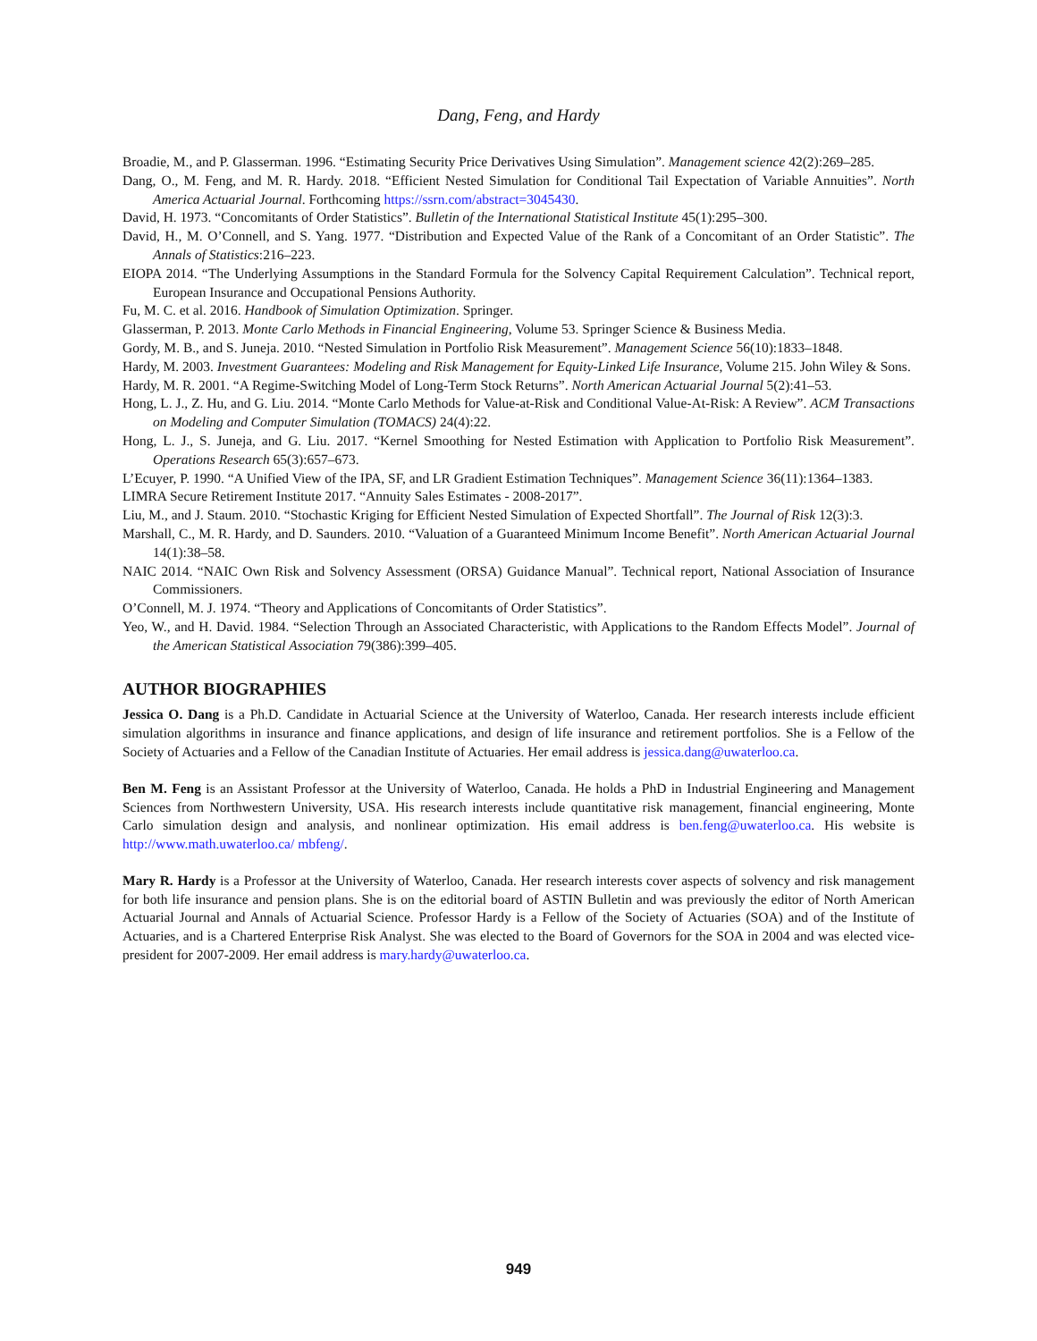Dang, Feng, and Hardy
Broadie, M., and P. Glasserman. 1996. “Estimating Security Price Derivatives Using Simulation”. Management science 42(2):269–285.
Dang, O., M. Feng, and M. R. Hardy. 2018. “Efficient Nested Simulation for Conditional Tail Expectation of Variable Annuities”. North America Actuarial Journal. Forthcoming https://ssrn.com/abstract=3045430.
David, H. 1973. “Concomitants of Order Statistics”. Bulletin of the International Statistical Institute 45(1):295–300.
David, H., M. O’Connell, and S. Yang. 1977. “Distribution and Expected Value of the Rank of a Concomitant of an Order Statistic”. The Annals of Statistics:216–223.
EIOPA 2014. “The Underlying Assumptions in the Standard Formula for the Solvency Capital Requirement Calculation”. Technical report, European Insurance and Occupational Pensions Authority.
Fu, M. C. et al. 2016. Handbook of Simulation Optimization. Springer.
Glasserman, P. 2013. Monte Carlo Methods in Financial Engineering, Volume 53. Springer Science & Business Media.
Gordy, M. B., and S. Juneja. 2010. “Nested Simulation in Portfolio Risk Measurement”. Management Science 56(10):1833–1848.
Hardy, M. 2003. Investment Guarantees: Modeling and Risk Management for Equity-Linked Life Insurance, Volume 215. John Wiley & Sons.
Hardy, M. R. 2001. “A Regime-Switching Model of Long-Term Stock Returns”. North American Actuarial Journal 5(2):41–53.
Hong, L. J., Z. Hu, and G. Liu. 2014. “Monte Carlo Methods for Value-at-Risk and Conditional Value-At-Risk: A Review”. ACM Transactions on Modeling and Computer Simulation (TOMACS) 24(4):22.
Hong, L. J., S. Juneja, and G. Liu. 2017. “Kernel Smoothing for Nested Estimation with Application to Portfolio Risk Measurement”. Operations Research 65(3):657–673.
L’Ecuyer, P. 1990. “A Unified View of the IPA, SF, and LR Gradient Estimation Techniques”. Management Science 36(11):1364–1383.
LIMRA Secure Retirement Institute 2017. “Annuity Sales Estimates - 2008-2017”.
Liu, M., and J. Staum. 2010. “Stochastic Kriging for Efficient Nested Simulation of Expected Shortfall”. The Journal of Risk 12(3):3.
Marshall, C., M. R. Hardy, and D. Saunders. 2010. “Valuation of a Guaranteed Minimum Income Benefit”. North American Actuarial Journal 14(1):38–58.
NAIC 2014. “NAIC Own Risk and Solvency Assessment (ORSA) Guidance Manual”. Technical report, National Association of Insurance Commissioners.
O’Connell, M. J. 1974. “Theory and Applications of Concomitants of Order Statistics”.
Yeo, W., and H. David. 1984. “Selection Through an Associated Characteristic, with Applications to the Random Effects Model”. Journal of the American Statistical Association 79(386):399–405.
AUTHOR BIOGRAPHIES
Jessica O. Dang is a Ph.D. Candidate in Actuarial Science at the University of Waterloo, Canada. Her research interests include efficient simulation algorithms in insurance and finance applications, and design of life insurance and retirement portfolios. She is a Fellow of the Society of Actuaries and a Fellow of the Canadian Institute of Actuaries. Her email address is jessica.dang@uwaterloo.ca.
Ben M. Feng is an Assistant Professor at the University of Waterloo, Canada. He holds a PhD in Industrial Engineering and Management Sciences from Northwestern University, USA. His research interests include quantitative risk management, financial engineering, Monte Carlo simulation design and analysis, and nonlinear optimization. His email address is ben.feng@uwaterloo.ca. His website is http://www.math.uwaterloo.ca/ mbfeng/.
Mary R. Hardy is a Professor at the University of Waterloo, Canada. Her research interests cover aspects of solvency and risk management for both life insurance and pension plans. She is on the editorial board of ASTIN Bulletin and was previously the editor of North American Actuarial Journal and Annals of Actuarial Science. Professor Hardy is a Fellow of the Society of Actuaries (SOA) and of the Institute of Actuaries, and is a Chartered Enterprise Risk Analyst. She was elected to the Board of Governors for the SOA in 2004 and was elected vice-president for 2007-2009. Her email address is mary.hardy@uwaterloo.ca.
949